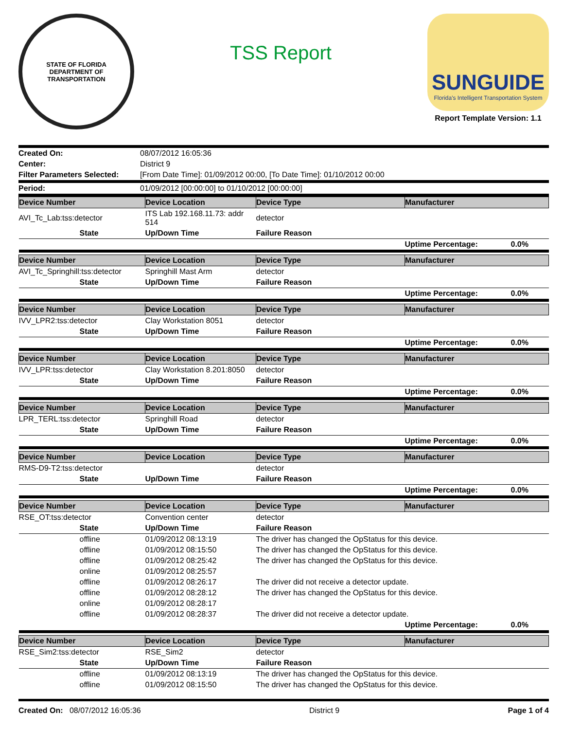STATE OF FLORIDA
DEPARTMENT OF TRANSPORTATION
TSS Report
SUNGUIDE
Florida's Intelligent Transportation System
Report Template Version: 1.1
| Created On: | 08/07/2012 16:05:36 |
| Center: | District 9 |
| Filter Parameters Selected: | [From Date Time]: 01/09/2012 00:00, [To Date Time]: 01/10/2012 00:00 |
| Period: | 01/09/2012 [00:00:00] to 01/10/2012 [00:00:00] |
| Device Number | | Device Location | Device Type | Manufacturer | |
| --- | --- | --- | --- | --- | --- |
| AVI_Tc_Lab:tss:detector | | ITS Lab 192.168.11.73: addr 514 | detector | | |
| | State | Up/Down Time | Failure Reason | | |
| | | | | Uptime Percentage: | 0.0% |
| Device Number | | Device Location | Device Type | Manufacturer | |
| AVI_Tc_Springhill:tss:detector | | Springhill Mast Arm | detector | | |
| | State | Up/Down Time | Failure Reason | | |
| | | | | Uptime Percentage: | 0.0% |
| Device Number | | Device Location | Device Type | Manufacturer | |
| IVV_LPR2:tss:detector | | Clay Workstation 8051 | detector | | |
| | State | Up/Down Time | Failure Reason | | |
| | | | | Uptime Percentage: | 0.0% |
| Device Number | | Device Location | Device Type | Manufacturer | |
| IVV_LPR:tss:detector | | Clay Workstation 8.201:8050 | detector | | |
| | State | Up/Down Time | Failure Reason | | |
| | | | | Uptime Percentage: | 0.0% |
| Device Number | | Device Location | Device Type | Manufacturer | |
| LPR_TERL:tss:detector | | Springhill Road | detector | | |
| | State | Up/Down Time | Failure Reason | | |
| | | | | Uptime Percentage: | 0.0% |
| Device Number | | Device Location | Device Type | Manufacturer | |
| RMS-D9-T2:tss:detector | | | detector | | |
| | State | Up/Down Time | Failure Reason | | |
| | | | | Uptime Percentage: | 0.0% |
| Device Number | | Device Location | Device Type | Manufacturer | |
| RSE_OT:tss:detector | | Convention center | detector | | |
| | State | Up/Down Time | Failure Reason | | |
| | offline | 01/09/2012 08:13:19 | The driver has changed the OpStatus for this device. | | |
| | offline | 01/09/2012 08:15:50 | The driver has changed the OpStatus for this device. | | |
| | offline | 01/09/2012 08:25:42 | The driver has changed the OpStatus for this device. | | |
| | online | 01/09/2012 08:25:57 | | | |
| | offline | 01/09/2012 08:26:17 | The driver did not receive a detector update. | | |
| | offline | 01/09/2012 08:28:12 | The driver has changed the OpStatus for this device. | | |
| | online | 01/09/2012 08:28:17 | | | |
| | offline | 01/09/2012 08:28:37 | The driver did not receive a detector update. | | |
| | | | | Uptime Percentage: | 0.0% |
| Device Number | | Device Location | Device Type | Manufacturer | |
| RSE_Sim2:tss:detector | | RSE_Sim2 | detector | | |
| | State | Up/Down Time | Failure Reason | | |
| | offline | 01/09/2012 08:13:19 | The driver has changed the OpStatus for this device. | | |
| | offline | 01/09/2012 08:15:50 | The driver has changed the OpStatus for this device. | | |
Created On: 08/07/2012 16:05:36 District 9 Page 1 of 4